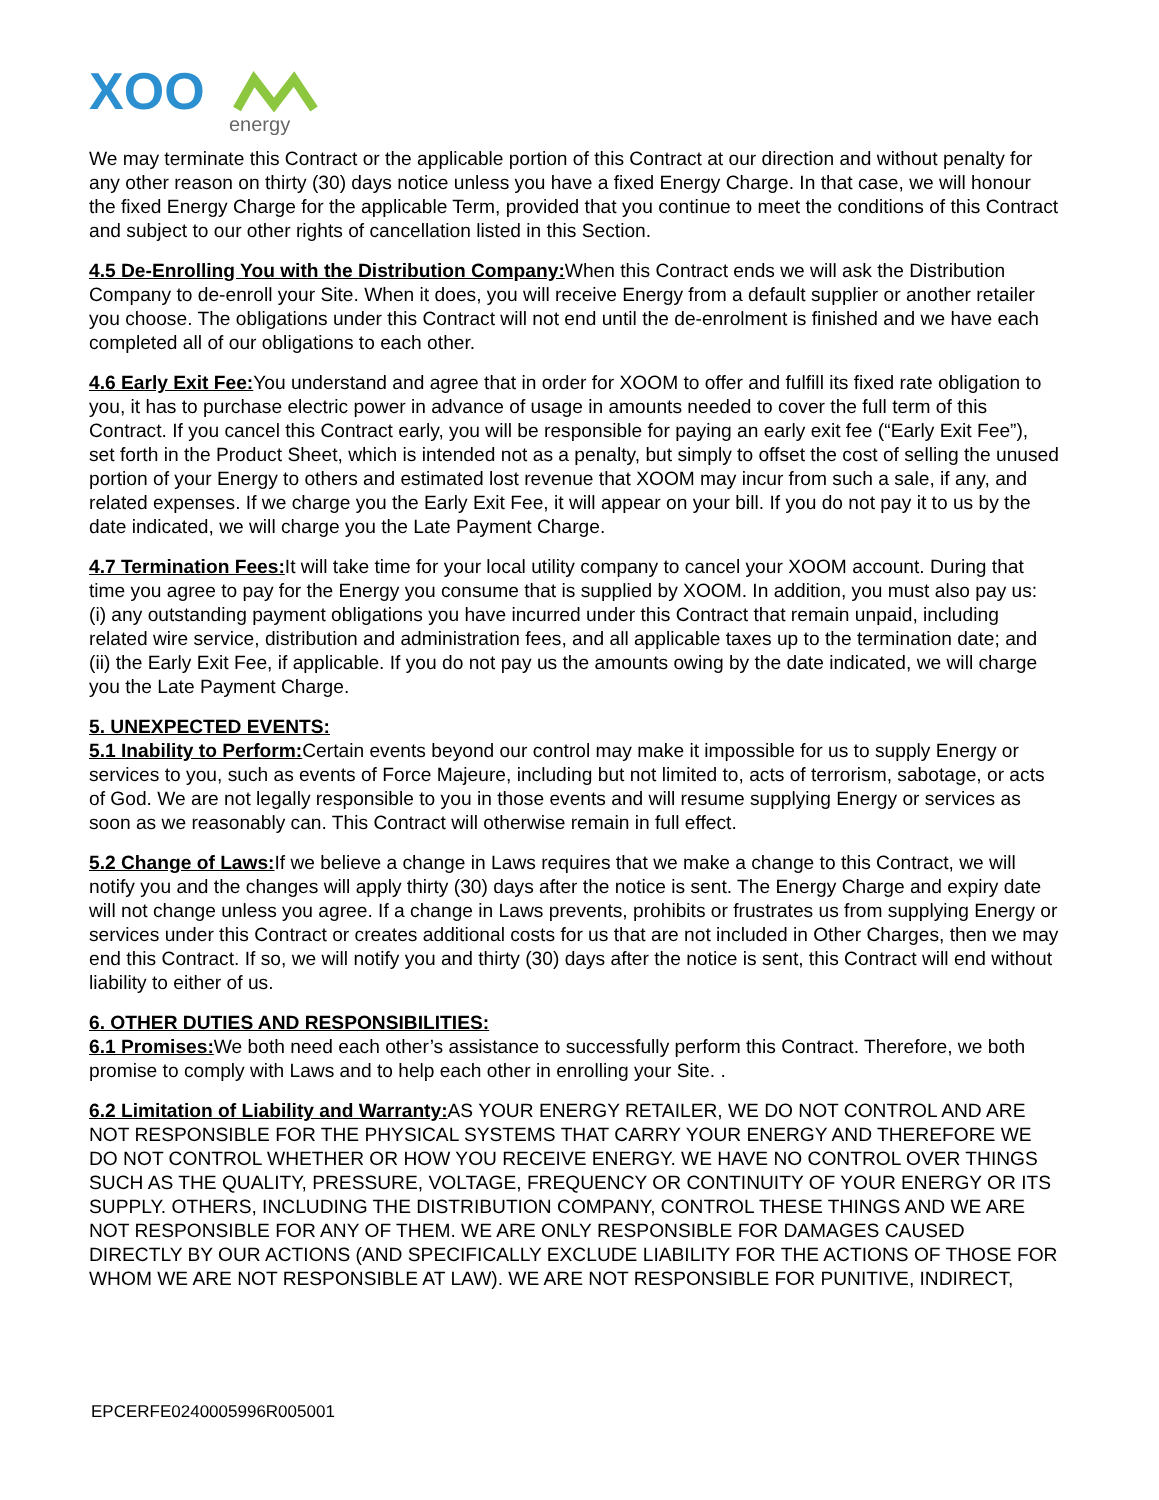XOO
energy
We may terminate this Contract or the applicable portion of this Contract at our direction and without penalty for any other reason on thirty (30) days notice unless you have a fixed Energy Charge. In that case, we will honour the fixed Energy Charge for the applicable Term, provided that you continue to meet the conditions of this Contract and subject to our other rights of cancellation listed in this Section.
4.5 De-Enrolling You with the Distribution Company: When this Contract ends we will ask the Distribution Company to de-enroll your Site. When it does, you will receive Energy from a default supplier or another retailer you choose. The obligations under this Contract will not end until the de-enrolment is finished and we have each completed all of our obligations to each other.
4.6 Early Exit Fee: You understand and agree that in order for XOOM to offer and fulfill its fixed rate obligation to you, it has to purchase electric power in advance of usage in amounts needed to cover the full term of this Contract. If you cancel this Contract early, you will be responsible for paying an early exit fee (“Early Exit Fee”), set forth in the Product Sheet, which is intended not as a penalty, but simply to offset the cost of selling the unused portion of your Energy to others and estimated lost revenue that XOOM may incur from such a sale, if any, and related expenses. If we charge you the Early Exit Fee, it will appear on your bill. If you do not pay it to us by the date indicated, we will charge you the Late Payment Charge.
4.7 Termination Fees: It will take time for your local utility company to cancel your XOOM account. During that time you agree to pay for the Energy you consume that is supplied by XOOM. In addition, you must also pay us: (i) any outstanding payment obligations you have incurred under this Contract that remain unpaid, including related wire service, distribution and administration fees, and all applicable taxes up to the termination date; and (ii) the Early Exit Fee, if applicable. If you do not pay us the amounts owing by the date indicated, we will charge you the Late Payment Charge.
5. UNEXPECTED EVENTS:
5.1 Inability to Perform: Certain events beyond our control may make it impossible for us to supply Energy or services to you, such as events of Force Majeure, including but not limited to, acts of terrorism, sabotage, or acts of God. We are not legally responsible to you in those events and will resume supplying Energy or services as soon as we reasonably can. This Contract will otherwise remain in full effect.
5.2 Change of Laws: If we believe a change in Laws requires that we make a change to this Contract, we will notify you and the changes will apply thirty (30) days after the notice is sent. The Energy Charge and expiry date will not change unless you agree. If a change in Laws prevents, prohibits or frustrates us from supplying Energy or services under this Contract or creates additional costs for us that are not included in Other Charges, then we may end this Contract. If so, we will notify you and thirty (30) days after the notice is sent, this Contract will end without liability to either of us.
6. OTHER DUTIES AND RESPONSIBILITIES:
6.1 Promises: We both need each other’s assistance to successfully perform this Contract. Therefore, we both promise to comply with Laws and to help each other in enrolling your Site. .
6.2 Limitation of Liability and Warranty: AS YOUR ENERGY RETAILER, WE DO NOT CONTROL AND ARE NOT RESPONSIBLE FOR THE PHYSICAL SYSTEMS THAT CARRY YOUR ENERGY AND THEREFORE WE DO NOT CONTROL WHETHER OR HOW YOU RECEIVE ENERGY. WE HAVE NO CONTROL OVER THINGS SUCH AS THE QUALITY, PRESSURE, VOLTAGE, FREQUENCY OR CONTINUITY OF YOUR ENERGY OR ITS SUPPLY. OTHERS, INCLUDING THE DISTRIBUTION COMPANY, CONTROL THESE THINGS AND WE ARE NOT RESPONSIBLE FOR ANY OF THEM. WE ARE ONLY RESPONSIBLE FOR DAMAGES CAUSED DIRECTLY BY OUR ACTIONS (AND SPECIFICALLY EXCLUDE LIABILITY FOR THE ACTIONS OF THOSE FOR WHOM WE ARE NOT RESPONSIBLE AT LAW). WE ARE NOT RESPONSIBLE FOR PUNITIVE, INDIRECT,
EPCERFE0240005996R005001